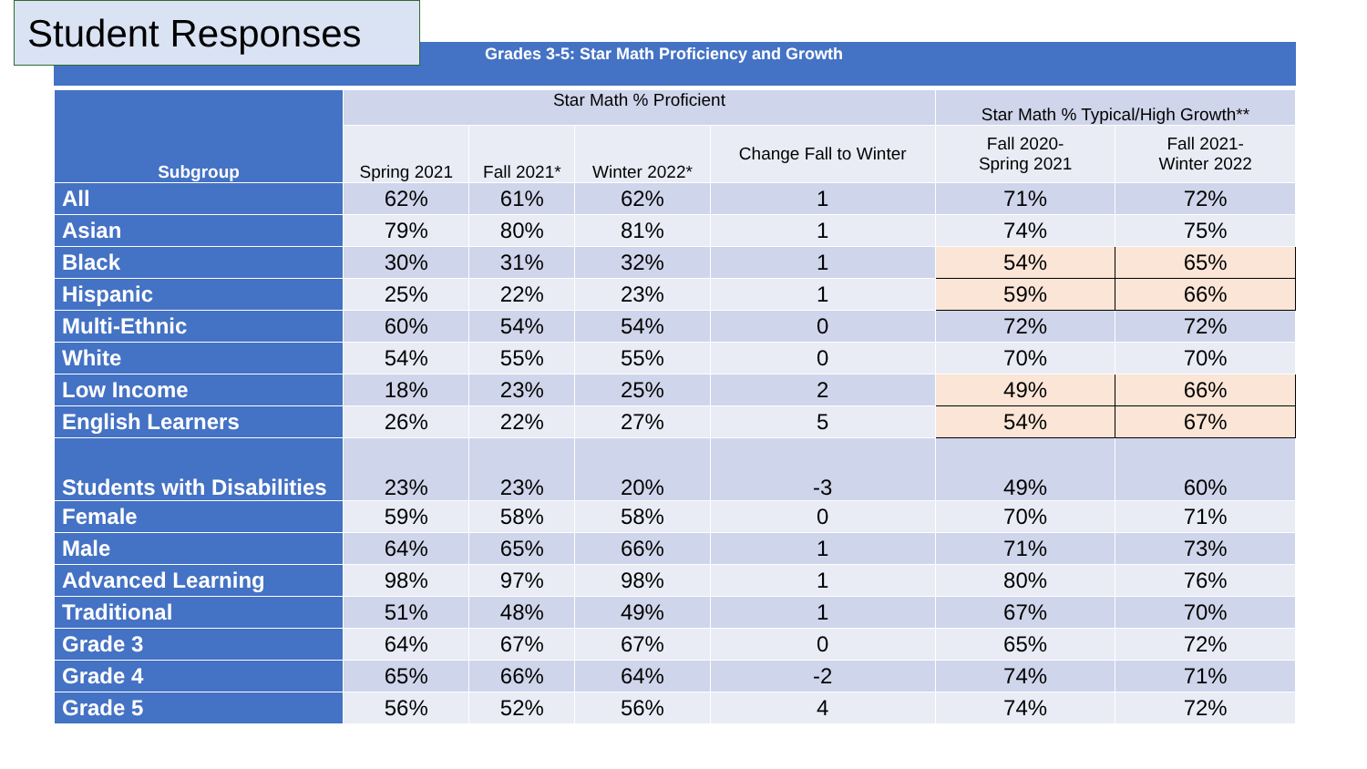Student Responses
Grades 3-5: Star Math Proficiency and Growth
| Subgroup | Star Math % Proficient | | | | Star Math % Typical/High Growth** | |
| --- | --- | --- | --- | --- | --- | --- |
| | Spring 2021 | Fall 2021* | Winter 2022* | Change Fall to Winter | Fall 2020- Spring 2021 | Fall 2021- Winter 2022 |
| All | 62% | 61% | 62% | 1 | 71% | 72% |
| Asian | 79% | 80% | 81% | 1 | 74% | 75% |
| Black | 30% | 31% | 32% | 1 | 54% | 65% |
| Hispanic | 25% | 22% | 23% | 1 | 59% | 66% |
| Multi-Ethnic | 60% | 54% | 54% | 0 | 72% | 72% |
| White | 54% | 55% | 55% | 0 | 70% | 70% |
| Low Income | 18% | 23% | 25% | 2 | 49% | 66% |
| English Learners | 26% | 22% | 27% | 5 | 54% | 67% |
| Students with Disabilities | 23% | 23% | 20% | -3 | 49% | 60% |
| Female | 59% | 58% | 58% | 0 | 70% | 71% |
| Male | 64% | 65% | 66% | 1 | 71% | 73% |
| Advanced Learning | 98% | 97% | 98% | 1 | 80% | 76% |
| Traditional | 51% | 48% | 49% | 1 | 67% | 70% |
| Grade 3 | 64% | 67% | 67% | 0 | 65% | 72% |
| Grade 4 | 65% | 66% | 64% | -2 | 74% | 71% |
| Grade 5 | 56% | 52% | 56% | 4 | 74% | 72% |